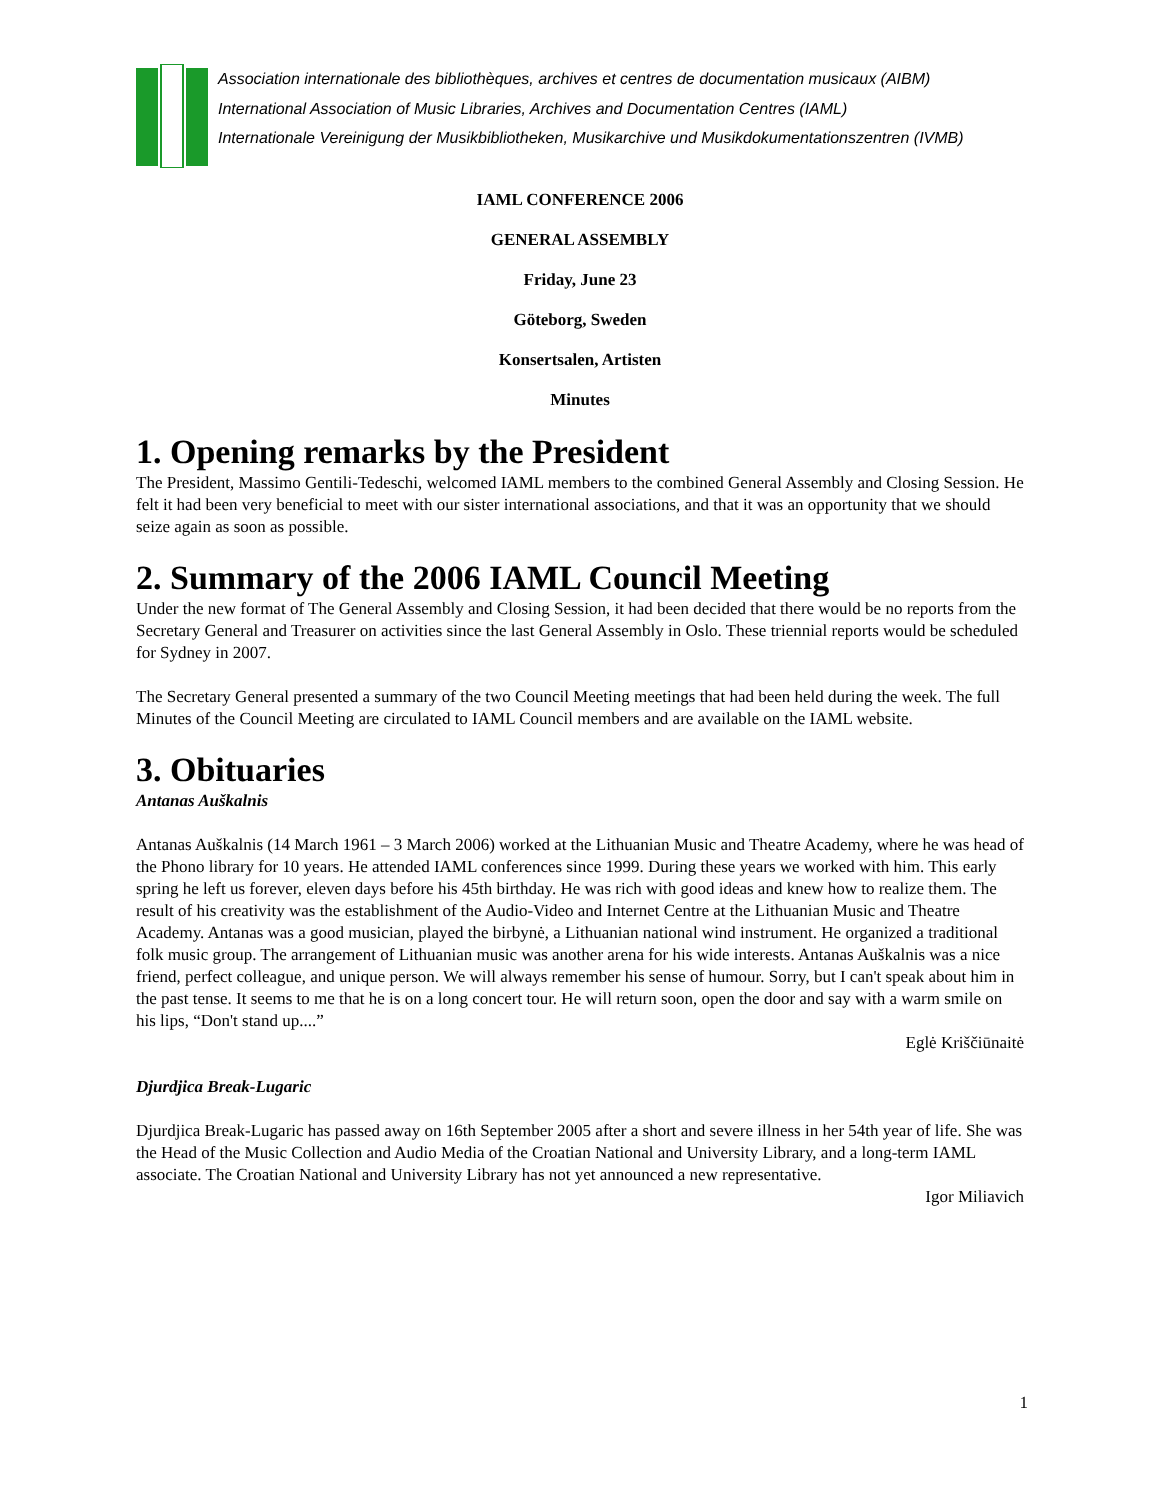Association internationale des bibliothèques, archives et centres de documentation musicaux (AIBM)
International Association of Music Libraries, Archives and Documentation Centres (IAML)
Internationale Vereinigung der Musikbibliotheken, Musikarchive und Musikdokumentationszentren (IVMB)
IAML CONFERENCE 2006
GENERAL ASSEMBLY
Friday, June 23
Göteborg, Sweden
Konsertsalen, Artisten
Minutes
1. Opening remarks by the President
The President, Massimo Gentili-Tedeschi, welcomed IAML members to the combined General Assembly and Closing Session. He felt it had been very beneficial to meet with our sister international associations, and that it was an opportunity that we should seize again as soon as possible.
2. Summary of the 2006 IAML Council Meeting
Under the new format of The General Assembly and Closing Session, it had been decided that there would be no reports from the Secretary General and Treasurer on activities since the last General Assembly in Oslo. These triennial reports would be scheduled for Sydney in 2007.
The Secretary General presented a summary of the two Council Meeting meetings that had been held during the week. The full Minutes of the Council Meeting are circulated to IAML Council members and are available on the IAML website.
3. Obituaries
Antanas Auškalnis
Antanas Auškalnis (14 March 1961 – 3 March 2006) worked at the Lithuanian Music and Theatre Academy, where he was head of the Phono library for 10 years. He attended IAML conferences since 1999. During these years we worked with him. This early spring he left us forever, eleven days before his 45th birthday. He was rich with good ideas and knew how to realize them. The result of his creativity was the establishment of the Audio-Video and Internet Centre at the Lithuanian Music and Theatre Academy. Antanas was a good musician, played the birbynė, a Lithuanian national wind instrument. He organized a traditional folk music group. The arrangement of Lithuanian music was another arena for his wide interests. Antanas Auškalnis was a nice friend, perfect colleague, and unique person. We will always remember his sense of humour. Sorry, but I can't speak about him in the past tense. It seems to me that he is on a long concert tour. He will return soon, open the door and say with a warm smile on his lips, “Don't stand up....”
Eglė Kriščiūnaitė
Djurdjica Break-Lugaric
Djurdjica Break-Lugaric has passed away on 16th September 2005 after a short and severe illness in her 54th year of life. She was the Head of the Music Collection and Audio Media of the Croatian National and University Library, and a long-term IAML associate. The Croatian National and University Library has not yet announced a new representative.
Igor Miliavich
1